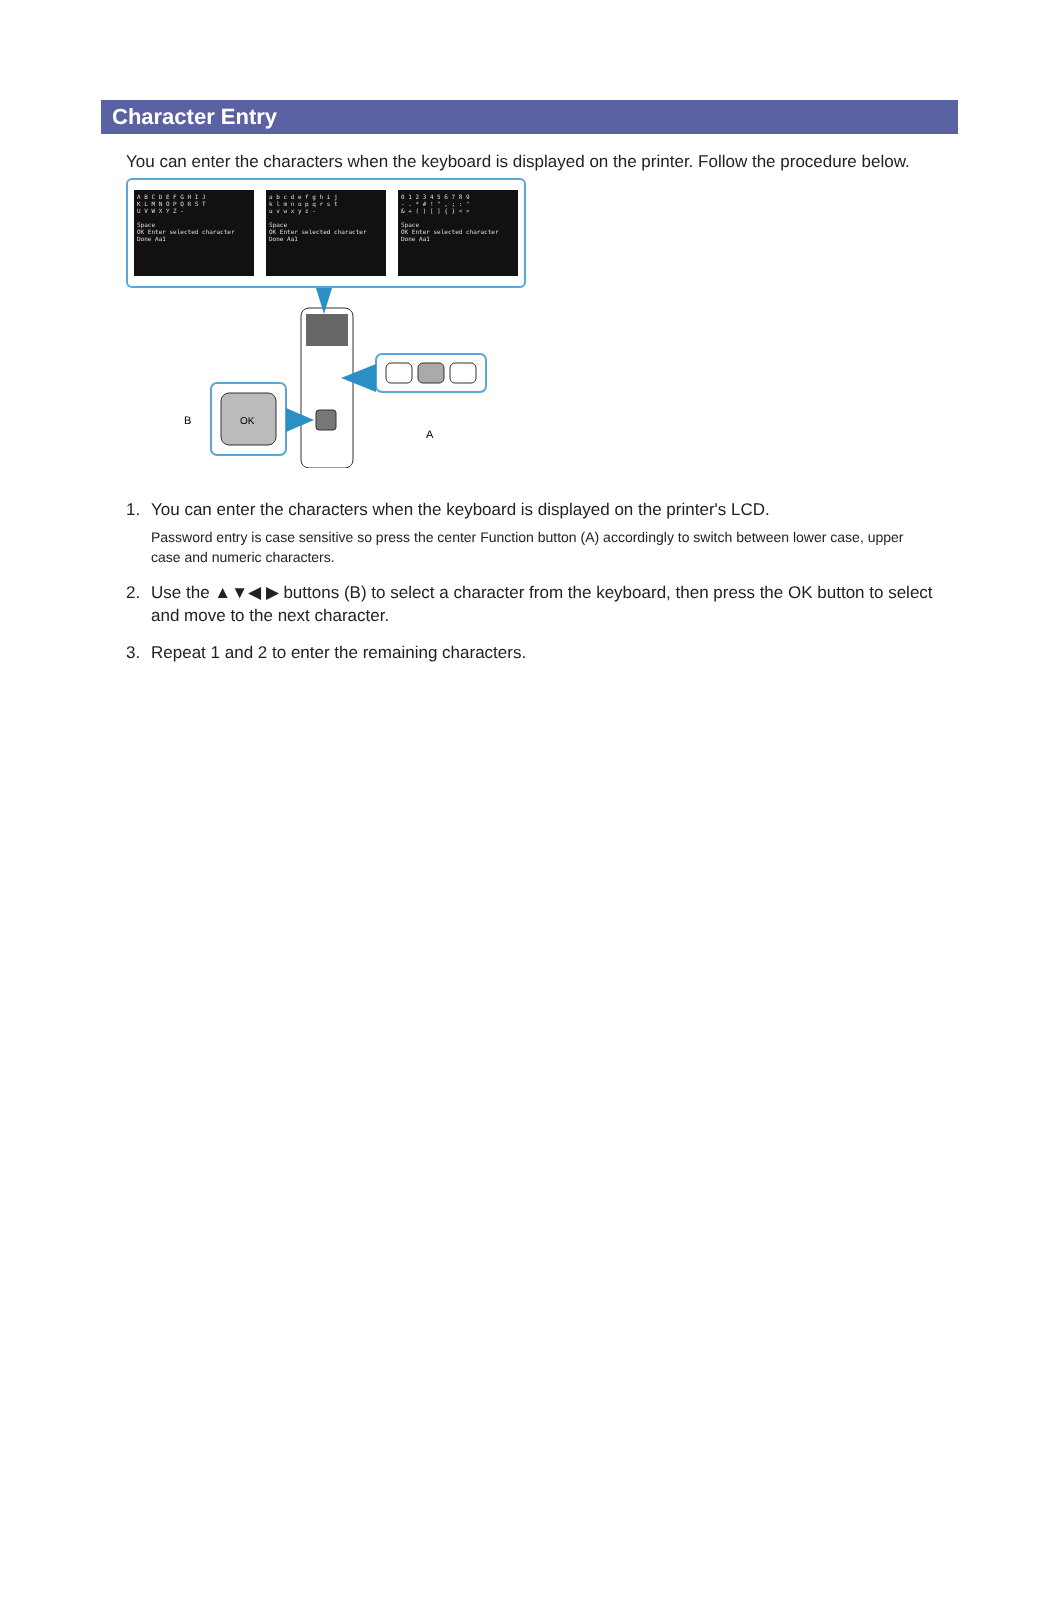Character Entry
You can enter the characters when the keyboard is displayed on the printer. Follow the procedure below.
A B C D E F G H I J
K L M N O P Q R S T
U V W X Y Z -
Space
OK Enter selected character
Done Aa1
a b c d e f g h i j
k l m n o p q r s t
u v w x y z -
Space
OK Enter selected character
Done Aa1
0 1 2 3 4 5 6 7 8 9
- . * # ! " , ; : ^
& + ( ) [ ] { } < >
Space
OK Enter selected character
Done Aa1
OK
B
A
1. You can enter the characters when the keyboard is displayed on the printer's LCD.
Password entry is case sensitive so press the center Function button (A) accordingly to switch between lower case, upper case and numeric characters.
2. Use the ▲▼◀ ▶ buttons (B) to select a character from the keyboard, then press the OK button to select and move to the next character.
3. Repeat 1 and 2 to enter the remaining characters.